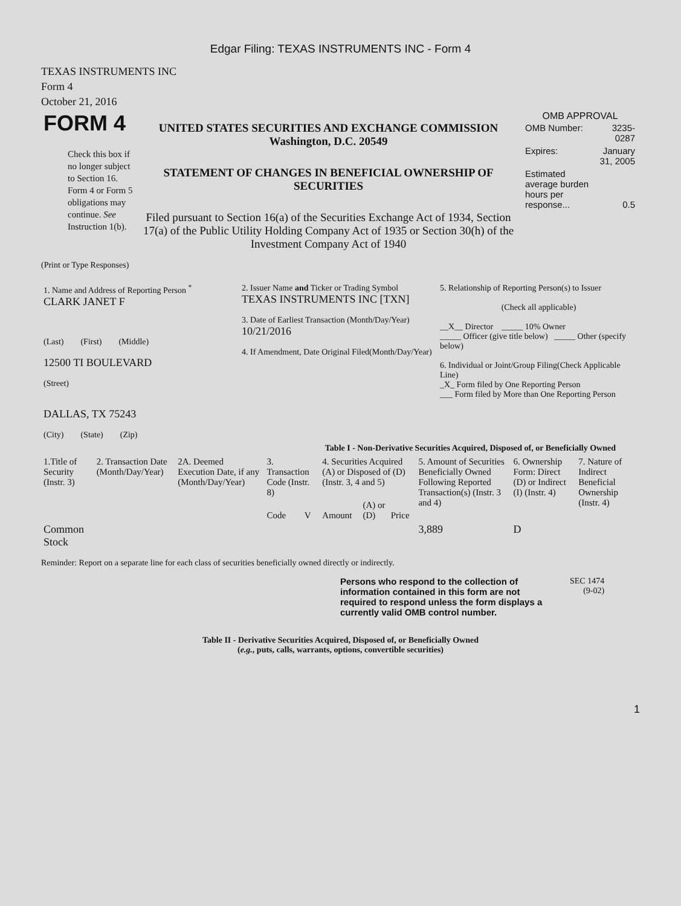Edgar Filing: TEXAS INSTRUMENTS INC - Form 4
TEXAS INSTRUMENTS INC
Form 4
October 21, 2016
| FORM 4 Check this box if no longer subject to Section 16. Form 4 or Form 5 obligations may continue. See Instruction 1(b). | UNITED STATES SECURITIES AND EXCHANGE COMMISSION Washington, D.C. 20549 STATEMENT OF CHANGES IN BENEFICIAL OWNERSHIP OF SECURITIES Filed pursuant to Section 16(a) of the Securities Exchange Act of 1934, Section 17(a) of the Public Utility Holding Company Act of 1935 or Section 30(h) of the Investment Company Act of 1940 | OMB APPROVAL / OMB Number: / 3235-0287 / / Expires: / January 31, 2005 / / Estimated average burden hours per response... / 0.5 / |
(Print or Type Responses)
| 1. Name and Address of Reporting Person <sup>*</sup> CLARK JANET F (Last) (First) (Middle) 12500 TI BOULEVARD (Street) DALLAS, TX 75243 (City) (State) (Zip) | 2. Issuer Name and Ticker or Trading Symbol TEXAS INSTRUMENTS INC [TXN] 3. Date of Earliest Transaction (Month/Day/Year) 10/21/2016 4. If Amendment, Date Original Filed(Month/Day/Year) | 5. Relationship of Reporting Person(s) to Issuer (Check all applicable) __X__ Director _____ 10% Owner _____ Officer (give title below) _____ Other (specify below) 6. Individual or Joint/Group Filing(Check Applicable Line) _X_ Form filed by One Reporting Person ___ Form filed by More than One Reporting Person |
Table I - Non-Derivative Securities Acquired, Disposed of, or Beneficially Owned
| 1.Title of Security (Instr. 3) | 2. Transaction Date (Month/Day/Year) | 2A. Deemed Execution Date, if any (Month/Day/Year) | 3. Transaction Code (Instr. 8) | | 4. Securities Acquired (A) or Disposed of (D) (Instr. 3, 4 and 5) | | | 5. Amount of Securities Beneficially Owned Following Reported Transaction(s) (Instr. 3 and 4) | 6. Ownership Form: Direct (D) or Indirect (I) (Instr. 4) | 7. Nature of Indirect Beneficial Ownership (Instr. 4) |
| --- | --- | --- | --- | --- | --- | --- | --- | --- | --- | --- |
| | | | Code | V | Amount | (A) or (D) | Price | | | |
| Common Stock | | | | | | | | 3,889 | D | |
Reminder: Report on a separate line for each class of securities beneficially owned directly or indirectly.
Persons who respond to the collection of information contained in this form are not required to respond unless the form displays a currently valid OMB control number.
SEC 1474
(9-02)
Table II - Derivative Securities Acquired, Disposed of, or Beneficially Owned
(e.g., puts, calls, warrants, options, convertible securities)
1